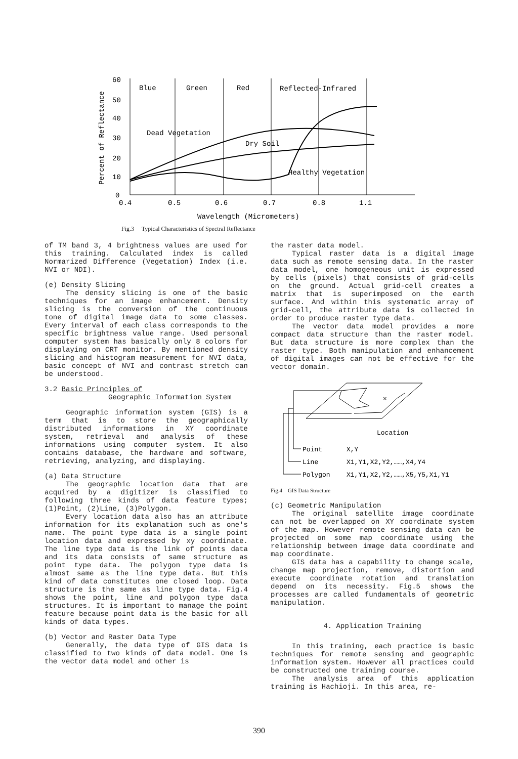Percent of Reflectance
60
50
40
30
20
10
0
Blue
Green
Red
Reflected-Infrared
Dead Vegetation
Dry Soil
Healthy Vegetation
0.4
0.5
0.6
0.7
0.8
1.1
Wavelength (Micrometers)
Fig.3 Typical Characteristics of Spectral Reflectance
of TM band 3, 4 brightness values are used for this training. Calculated index is called Normarized Difference (Vegetation) Index (i.e. NVI or NDI).
(e) Density Slicing
The density slicing is one of the basic techniques for an image enhancement. Density slicing is the conversion of the continuous tone of digital image data to some classes. Every interval of each class corresponds to the specific brightness value range. Used personal computer system has basically only 8 colors for displaying on CRT monitor. By mentioned density slicing and histogram measurement for NVI data, basic concept of NVI and contrast stretch can be understood.
3.2 Basic Principles of
Geographic Information System
Geographic information system (GIS) is a term that is to store the geographically distributed informations in XY coordinate system, retrieval and analysis of these informations using computer system. It also contains database, the hardware and software, retrieving, analyzing, and displaying.
(a) Data Structure
The geographic location data that are acquired by a digitizer is classified to following three kinds of data feature types; (1)Point, (2)Line, (3)Polygon.
Every location data also has an attribute information for its explanation such as one's name. The point type data is a single point location data and expressed by xy coordinate. The line type data is the link of points data and its data consists of same structure as point type data. The polygon type data is almost same as the line type data. But this kind of data constitutes one closed loop. Data structure is the same as line type data. Fig.4 shows the point, line and polygon type data structures. It is important to manage the point feature because point data is the basic for all kinds of data types.
(b) Vector and Raster Data Type
Generally, the data type of GIS data is classified to two kinds of data model. One is the vector data model and other is
the raster data model.
Typical raster data is a digital image data such as remote sensing data. In the raster data model, one homogeneous unit is expressed by cells (pixels) that consists of grid-cells on the ground. Actual grid-cell creates a matrix that is superimposed on the earth surface. And within this systematic array of grid-cell, the attribute data is collected in order to produce raster type data.
The vector data model provides a more compact data structure than the raster model. But data structure is more complex than the raster type. Both manipulation and enhancement of digital images can not be effective for the vector domain.
×
Location
Point
X,Y
Line
X1,Y1,X2,Y2,……,X4,Y4
Polygon
X1,Y1,X2,Y2,……,X5,Y5,X1,Y1
Fig.4 GIS Data Structure
(c) Geometric Manipulation
The original satellite image coordinate can not be overlapped on XY coordinate system of the map. However remote sensing data can be projected on some map coordinate using the relationship between image data coordinate and map coordinate.
GIS data has a capability to change scale, change map projection, remove, distortion and execute coordinate rotation and translation depend on its necessity. Fig.5 shows the processes are called fundamentals of geometric manipulation.
4. Application Training
In this training, each practice is basic techniques for remote sensing and geographic information system. However all practices could be constructed one training course.
The analysis area of this application training is Hachioji. In this area, re-
390